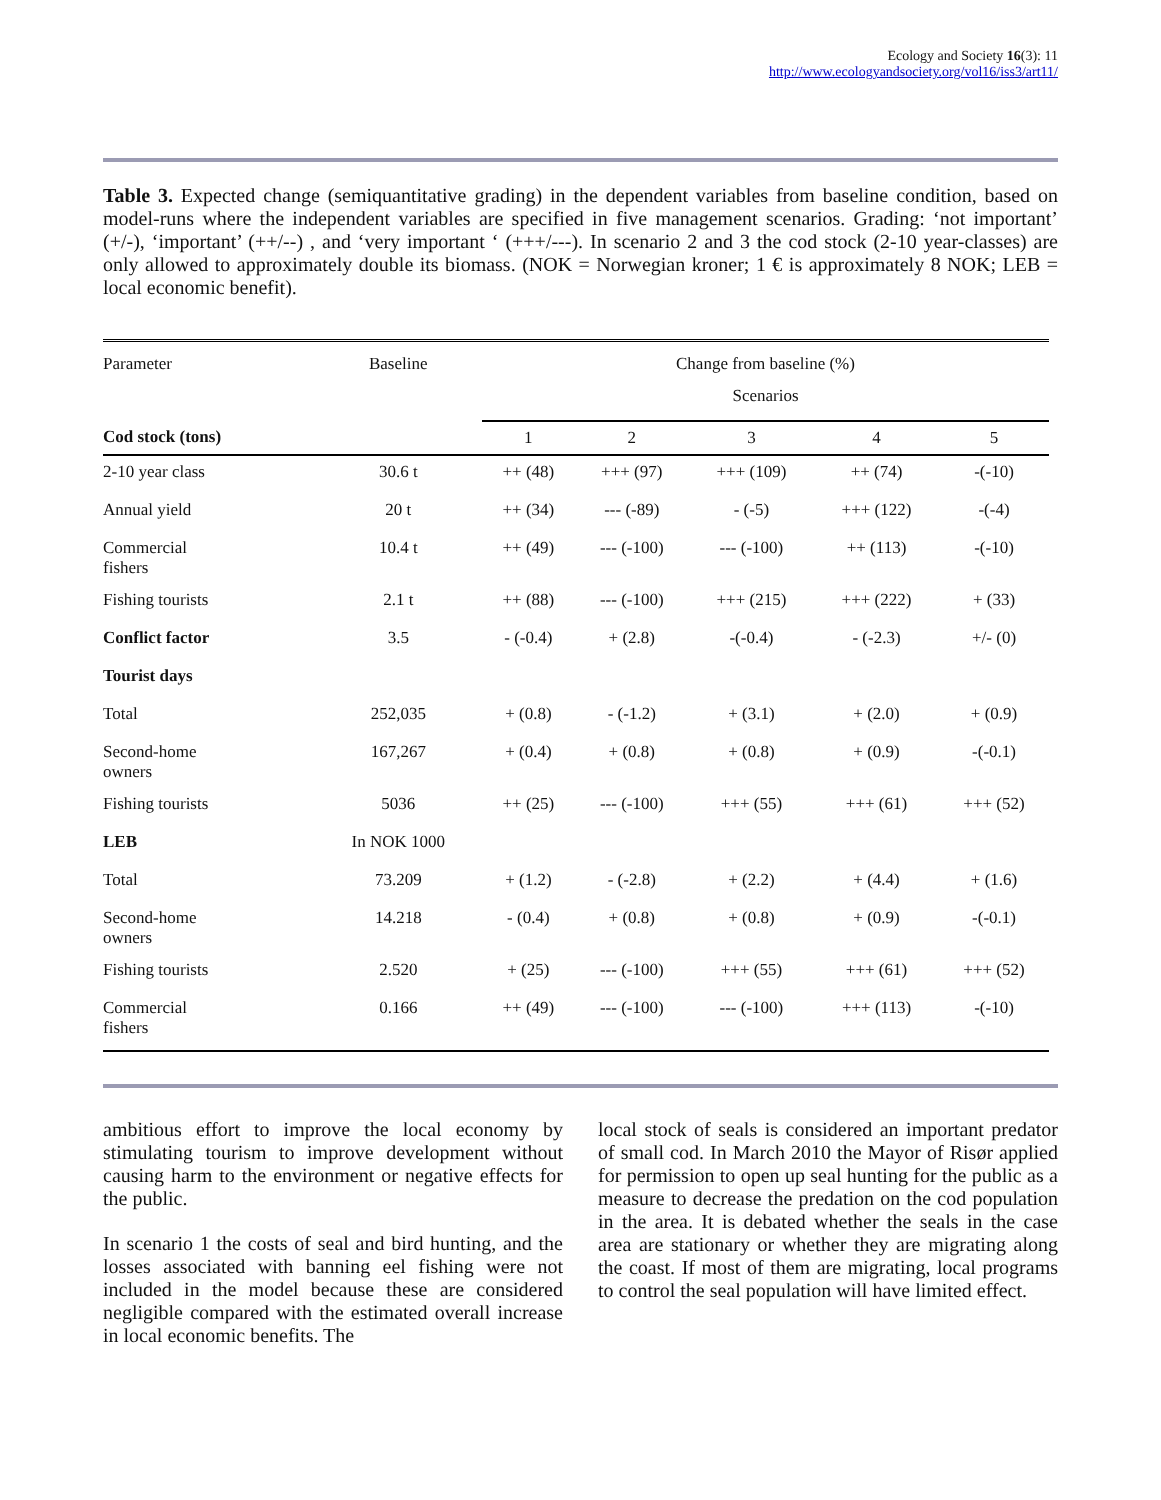Ecology and Society 16(3): 11
http://www.ecologyandsociety.org/vol16/iss3/art11/
Table 3. Expected change (semiquantitative grading) in the dependent variables from baseline condition, based on model-runs where the independent variables are specified in five management scenarios. Grading: ‘not important’ (+/-), ‘important’ (++/--) , and ‘very important ‘ (+++/---). In scenario 2 and 3 the cod stock (2-10 year-classes) are only allowed to approximately double its biomass. (NOK = Norwegian kroner; 1 € is approximately 8 NOK; LEB = local economic benefit).
| Parameter | Baseline | Change from baseline (%) | | | | |
| --- | --- | --- | --- | --- | --- | --- |
| | | Scenarios | | | | |
| Cod stock (tons) | | 1 | 2 | 3 | 4 | 5 |
| 2-10 year class | 30.6 t | ++ (48) | +++ (97) | +++ (109) | ++ (74) | -(-10) |
| Annual yield | 20 t | ++ (34) | --- (-89) | - (-5) | +++ (122) | -(-4) |
| Commercial fishers | 10.4 t | ++ (49) | --- (-100) | --- (-100) | ++ (113) | -(-10) |
| Fishing tourists | 2.1 t | ++ (88) | --- (-100) | +++ (215) | +++ (222) | + (33) |
| Conflict factor | 3.5 | - (-0.4) | + (2.8) | -(-0.4) | - (-2.3) | +/- (0) |
| Tourist days | | | | | | |
| Total | 252,035 | + (0.8) | - (-1.2) | + (3.1) | + (2.0) | + (0.9) |
| Second-home owners | 167,267 | + (0.4) | + (0.8) | + (0.8) | + (0.9) | -(-0.1) |
| Fishing tourists | 5036 | ++ (25) | --- (-100) | +++ (55) | +++ (61) | +++ (52) |
| LEB | In NOK 1000 | | | | | |
| Total | 73.209 | + (1.2) | - (-2.8) | + (2.2) | + (4.4) | + (1.6) |
| Second-home owners | 14.218 | - (0.4) | + (0.8) | + (0.8) | + (0.9) | -(-0.1) |
| Fishing tourists | 2.520 | + (25) | --- (-100) | +++ (55) | +++ (61) | +++ (52) |
| Commercial fishers | 0.166 | ++ (49) | --- (-100) | --- (-100) | +++ (113) | -(-10) |
ambitious effort to improve the local economy by stimulating tourism to improve development without causing harm to the environment or negative effects for the public.
In scenario 1 the costs of seal and bird hunting, and the losses associated with banning eel fishing were not included in the model because these are considered negligible compared with the estimated overall increase in local economic benefits. The
local stock of seals is considered an important predator of small cod. In March 2010 the Mayor of Risør applied for permission to open up seal hunting for the public as a measure to decrease the predation on the cod population in the area. It is debated whether the seals in the case area are stationary or whether they are migrating along the coast. If most of them are migrating, local programs to control the seal population will have limited effect.